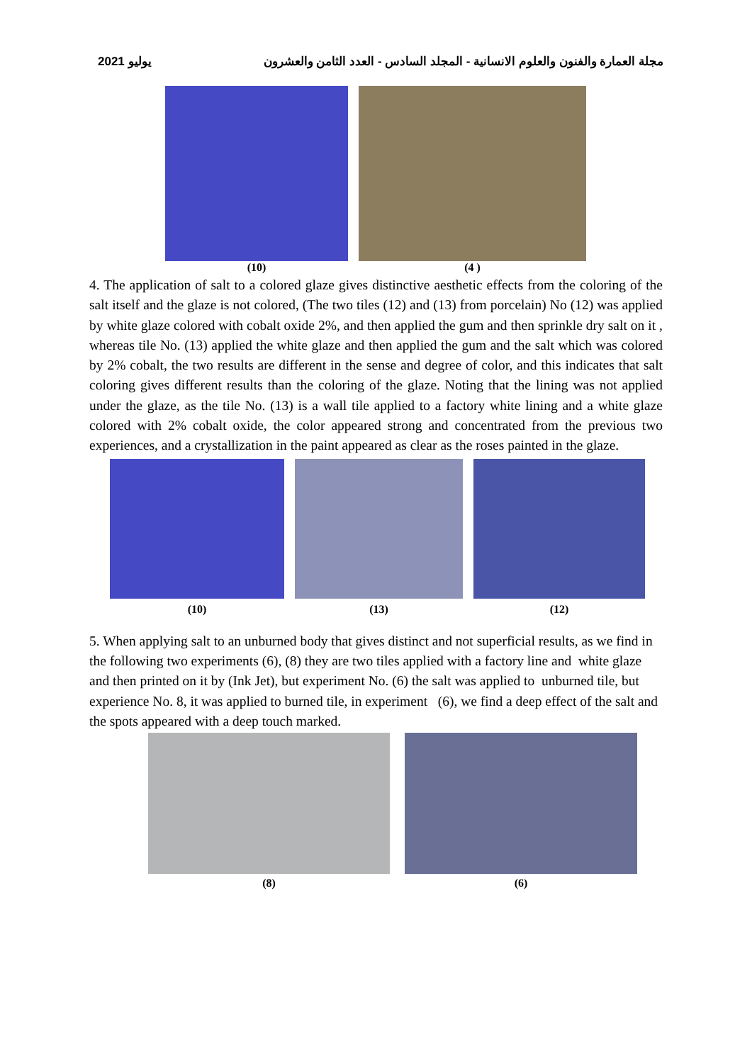مجلة العمارة والفنون والعلوم الانسانية - المجلد السادس - العدد الثامن والعشرون يوليو 2021
(10) (4 )
4. The application of salt to a colored glaze gives distinctive aesthetic effects from the coloring of the salt itself and the glaze is not colored, (The two tiles (12) and (13) from porcelain) No (12) was applied by white glaze colored with cobalt oxide 2%, and then applied the gum and then sprinkle dry salt on it , whereas tile No. (13) applied the white glaze and then applied the gum and the salt which was colored by 2% cobalt, the two results are different in the sense and degree of color, and this indicates that salt coloring gives different results than the coloring of the glaze. Noting that the lining was not applied under the glaze, as the tile No. (13) is a wall tile applied to a factory white lining and a white glaze colored with 2% cobalt oxide, the color appeared strong and concentrated from the previous two experiences, and a crystallization in the paint appeared as clear as the roses painted in the glaze.
(10) (13) (12)
5. When applying salt to an unburned body that gives distinct and not superficial results, as we find in the following two experiments (6), (8) they are two tiles applied with a factory line and white glaze and then printed on it by (Ink Jet), but experiment No. (6) the salt was applied to unburned tile, but experience No. 8, it was applied to burned tile, in experiment (6), we find a deep effect of the salt and the spots appeared with a deep touch marked.
(8) (6)